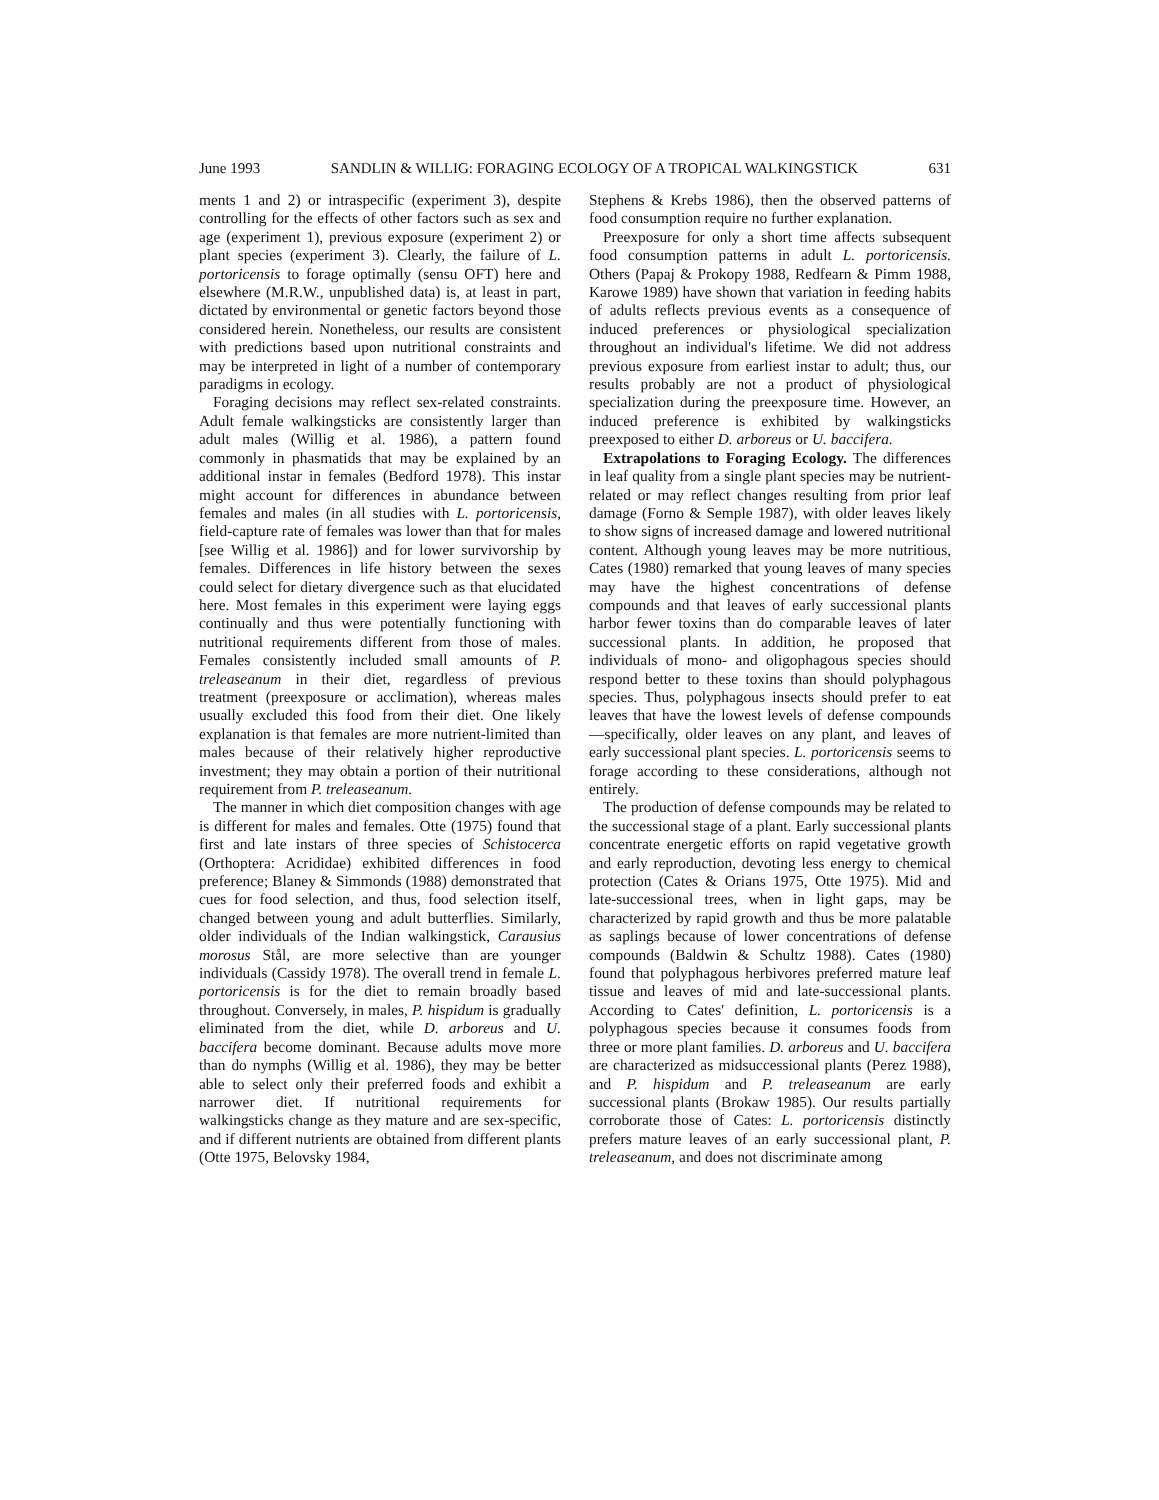June 1993 SANDLIN & WILLIG: FORAGING ECOLOGY OF A TROPICAL WALKINGSTICK 631
ments 1 and 2) or intraspecific (experiment 3), despite controlling for the effects of other factors such as sex and age (experiment 1), previous exposure (experiment 2) or plant species (experiment 3). Clearly, the failure of L. portoricensis to forage optimally (sensu OFT) here and elsewhere (M.R.W., unpublished data) is, at least in part, dictated by environmental or genetic factors beyond those considered herein. Nonetheless, our results are consistent with predictions based upon nutritional constraints and may be interpreted in light of a number of contemporary paradigms in ecology.
Foraging decisions may reflect sex-related constraints. Adult female walkingsticks are consistently larger than adult males (Willig et al. 1986), a pattern found commonly in phasmatids that may be explained by an additional instar in females (Bedford 1978). This instar might account for differences in abundance between females and males (in all studies with L. portoricensis, field-capture rate of females was lower than that for males [see Willig et al. 1986]) and for lower survivorship by females. Differences in life history between the sexes could select for dietary divergence such as that elucidated here. Most females in this experiment were laying eggs continually and thus were potentially functioning with nutritional requirements different from those of males. Females consistently included small amounts of P. treleaseanum in their diet, regardless of previous treatment (preexposure or acclimation), whereas males usually excluded this food from their diet. One likely explanation is that females are more nutrient-limited than males because of their relatively higher reproductive investment; they may obtain a portion of their nutritional requirement from P. treleaseanum.
The manner in which diet composition changes with age is different for males and females. Otte (1975) found that first and late instars of three species of Schistocerca (Orthoptera: Acrididae) exhibited differences in food preference; Blaney & Simmonds (1988) demonstrated that cues for food selection, and thus, food selection itself, changed between young and adult butterflies. Similarly, older individuals of the Indian walkingstick, Carausius morosus Stål, are more selective than are younger individuals (Cassidy 1978). The overall trend in female L. portoricensis is for the diet to remain broadly based throughout. Conversely, in males, P. hispidum is gradually eliminated from the diet, while D. arboreus and U. baccifera become dominant. Because adults move more than do nymphs (Willig et al. 1986), they may be better able to select only their preferred foods and exhibit a narrower diet. If nutritional requirements for walkingsticks change as they mature and are sex-specific, and if different nutrients are obtained from different plants (Otte 1975, Belovsky 1984,
Stephens & Krebs 1986), then the observed patterns of food consumption require no further explanation.
Preexposure for only a short time affects subsequent food consumption patterns in adult L. portoricensis. Others (Papaj & Prokopy 1988, Redfearn & Pimm 1988, Karowe 1989) have shown that variation in feeding habits of adults reflects previous events as a consequence of induced preferences or physiological specialization throughout an individual's lifetime. We did not address previous exposure from earliest instar to adult; thus, our results probably are not a product of physiological specialization during the preexposure time. However, an induced preference is exhibited by walkingsticks preexposed to either D. arboreus or U. baccifera.
Extrapolations to Foraging Ecology. The differences in leaf quality from a single plant species may be nutrient-related or may reflect changes resulting from prior leaf damage (Forno & Semple 1987), with older leaves likely to show signs of increased damage and lowered nutritional content. Although young leaves may be more nutritious, Cates (1980) remarked that young leaves of many species may have the highest concentrations of defense compounds and that leaves of early successional plants harbor fewer toxins than do comparable leaves of later successional plants. In addition, he proposed that individuals of mono- and oligophagous species should respond better to these toxins than should polyphagous species. Thus, polyphagous insects should prefer to eat leaves that have the lowest levels of defense compounds—specifically, older leaves on any plant, and leaves of early successional plant species. L. portoricensis seems to forage according to these considerations, although not entirely.
The production of defense compounds may be related to the successional stage of a plant. Early successional plants concentrate energetic efforts on rapid vegetative growth and early reproduction, devoting less energy to chemical protection (Cates & Orians 1975, Otte 1975). Mid and late-successional trees, when in light gaps, may be characterized by rapid growth and thus be more palatable as saplings because of lower concentrations of defense compounds (Baldwin & Schultz 1988). Cates (1980) found that polyphagous herbivores preferred mature leaf tissue and leaves of mid and late-successional plants. According to Cates' definition, L. portoricensis is a polyphagous species because it consumes foods from three or more plant families. D. arboreus and U. baccifera are characterized as midsuccessional plants (Perez 1988), and P. hispidum and P. treleaseanum are early successional plants (Brokaw 1985). Our results partially corroborate those of Cates: L. portoricensis distinctly prefers mature leaves of an early successional plant, P. treleaseanum, and does not discriminate among